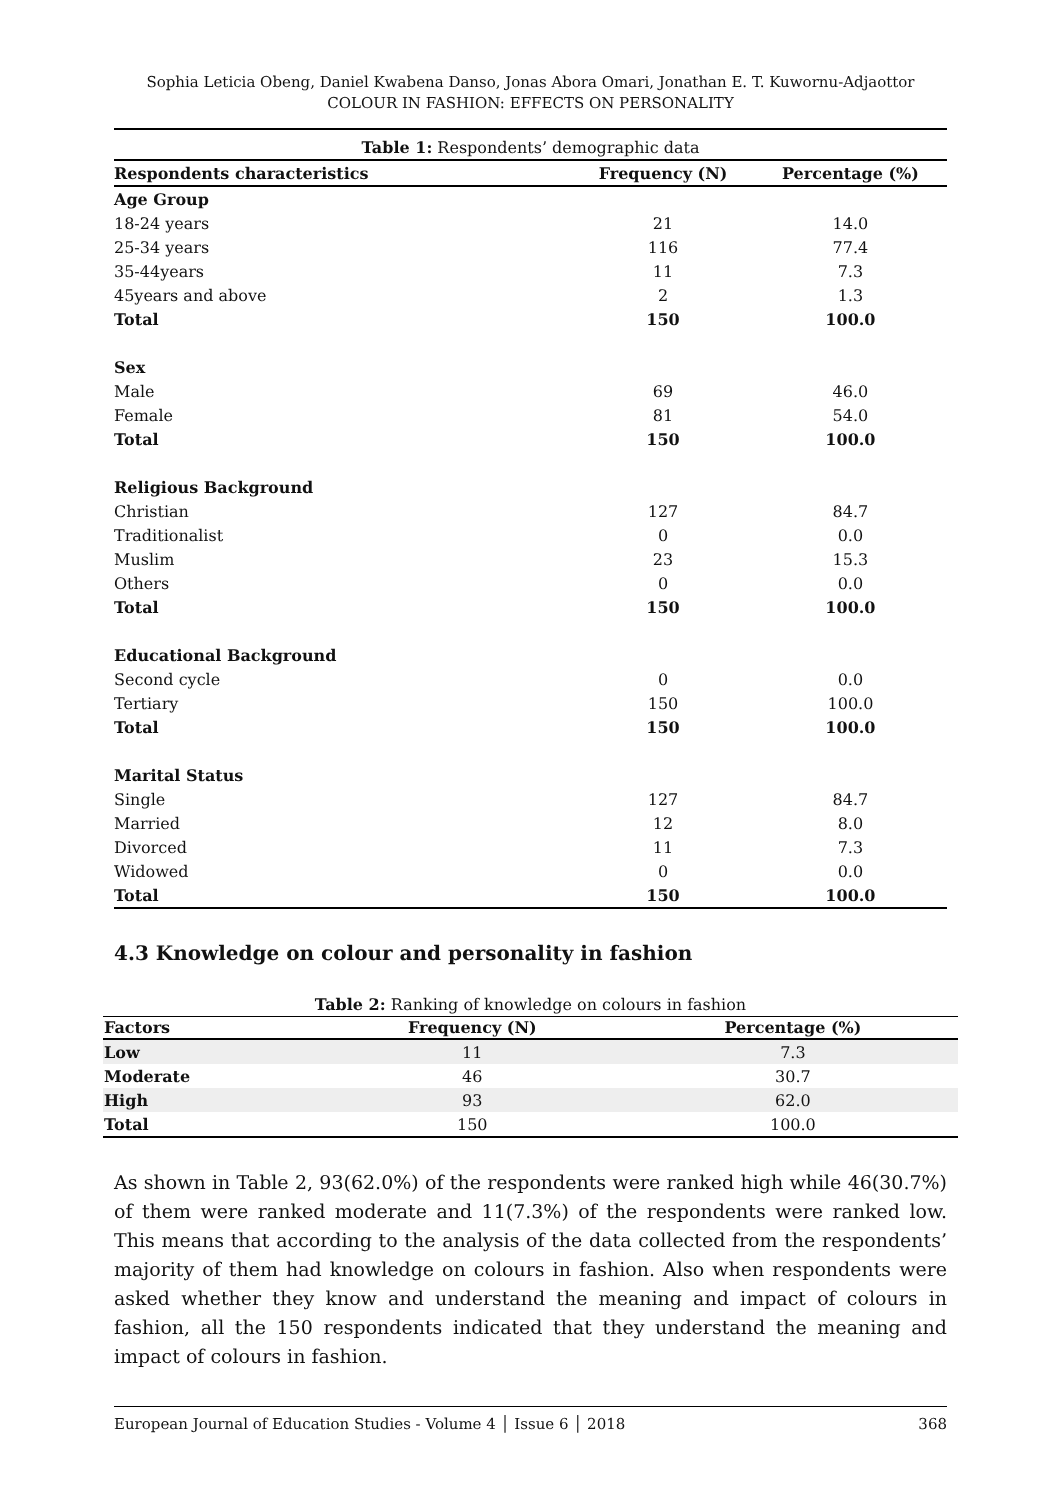Sophia Leticia Obeng, Daniel Kwabena Danso, Jonas Abora Omari, Jonathan E. T. Kuwornu-Adjaottor
COLOUR IN FASHION: EFFECTS ON PERSONALITY
Table 1: Respondents’ demographic data
| Respondents characteristics | Frequency (N) | Percentage (%) |
| --- | --- | --- |
| Age Group | | |
| 18-24 years | 21 | 14.0 |
| 25-34 years | 116 | 77.4 |
| 35-44years | 11 | 7.3 |
| 45years and above | 2 | 1.3 |
| Total | 150 | 100.0 |
| Sex | | |
| Male | 69 | 46.0 |
| Female | 81 | 54.0 |
| Total | 150 | 100.0 |
| Religious Background | | |
| Christian | 127 | 84.7 |
| Traditionalist | 0 | 0.0 |
| Muslim | 23 | 15.3 |
| Others | 0 | 0.0 |
| Total | 150 | 100.0 |
| Educational Background | | |
| Second cycle | 0 | 0.0 |
| Tertiary | 150 | 100.0 |
| Total | 150 | 100.0 |
| Marital Status | | |
| Single | 127 | 84.7 |
| Married | 12 | 8.0 |
| Divorced | 11 | 7.3 |
| Widowed | 0 | 0.0 |
| Total | 150 | 100.0 |
4.3 Knowledge on colour and personality in fashion
Table 2: Ranking of knowledge on colours in fashion
| Factors | Frequency (N) | Percentage (%) |
| --- | --- | --- |
| Low | 11 | 7.3 |
| Moderate | 46 | 30.7 |
| High | 93 | 62.0 |
| Total | 150 | 100.0 |
As shown in Table 2, 93(62.0%) of the respondents were ranked high while 46(30.7%) of them were ranked moderate and 11(7.3%) of the respondents were ranked low. This means that according to the analysis of the data collected from the respondents’ majority of them had knowledge on colours in fashion. Also when respondents were asked whether they know and understand the meaning and impact of colours in fashion, all the 150 respondents indicated that they understand the meaning and impact of colours in fashion.
European Journal of Education Studies - Volume 4 │ Issue 6 │ 2018 368